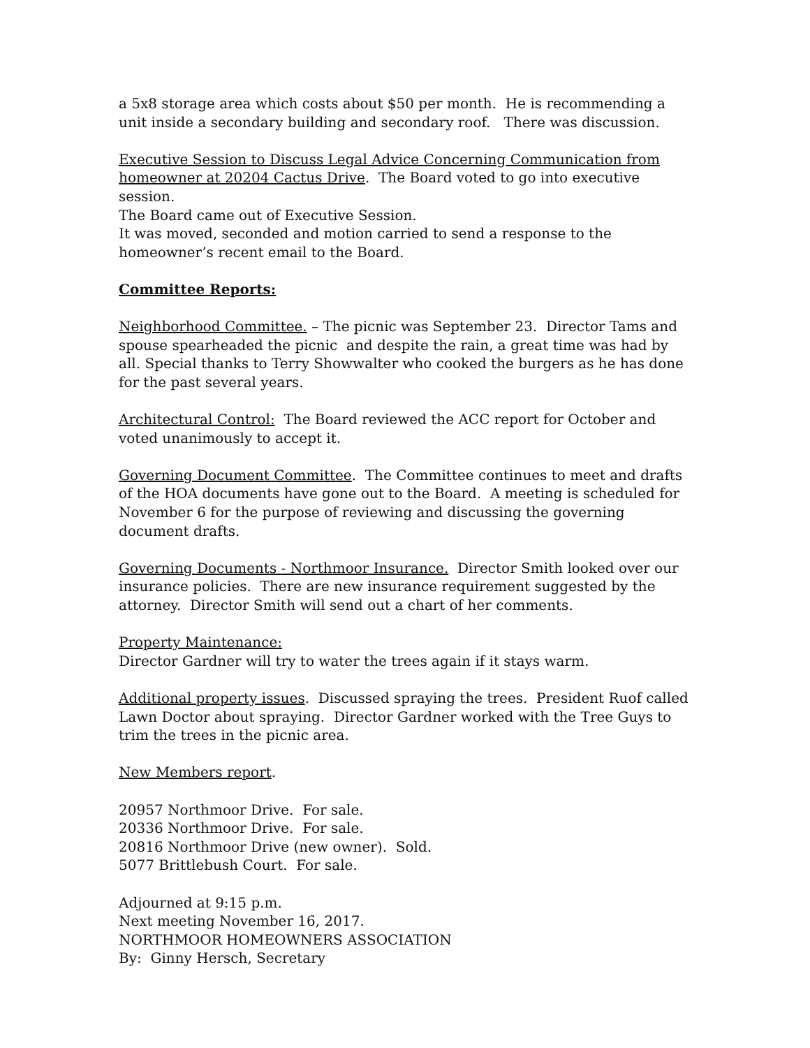a 5x8 storage area which costs about $50 per month. He is recommending a unit inside a secondary building and secondary roof. There was discussion.
Executive Session to Discuss Legal Advice Concerning Communication from homeowner at 20204 Cactus Drive. The Board voted to go into executive session.
The Board came out of Executive Session.
It was moved, seconded and motion carried to send a response to the homeowner’s recent email to the Board.
Committee Reports:
Neighborhood Committee. – The picnic was September 23. Director Tams and spouse spearheaded the picnic and despite the rain, a great time was had by all. Special thanks to Terry Showwalter who cooked the burgers as he has done for the past several years.
Architectural Control: The Board reviewed the ACC report for October and voted unanimously to accept it.
Governing Document Committee. The Committee continues to meet and drafts of the HOA documents have gone out to the Board. A meeting is scheduled for November 6 for the purpose of reviewing and discussing the governing document drafts.
Governing Documents - Northmoor Insurance. Director Smith looked over our insurance policies. There are new insurance requirement suggested by the attorney. Director Smith will send out a chart of her comments.
Property Maintenance:
Director Gardner will try to water the trees again if it stays warm.
Additional property issues. Discussed spraying the trees. President Ruof called Lawn Doctor about spraying. Director Gardner worked with the Tree Guys to trim the trees in the picnic area.
New Members report.
20957 Northmoor Drive. For sale.
20336 Northmoor Drive. For sale.
20816 Northmoor Drive (new owner). Sold.
5077 Brittlebush Court. For sale.
Adjourned at 9:15 p.m.
Next meeting November 16, 2017.
NORTHMOOR HOMEOWNERS ASSOCIATION
By: Ginny Hersch, Secretary